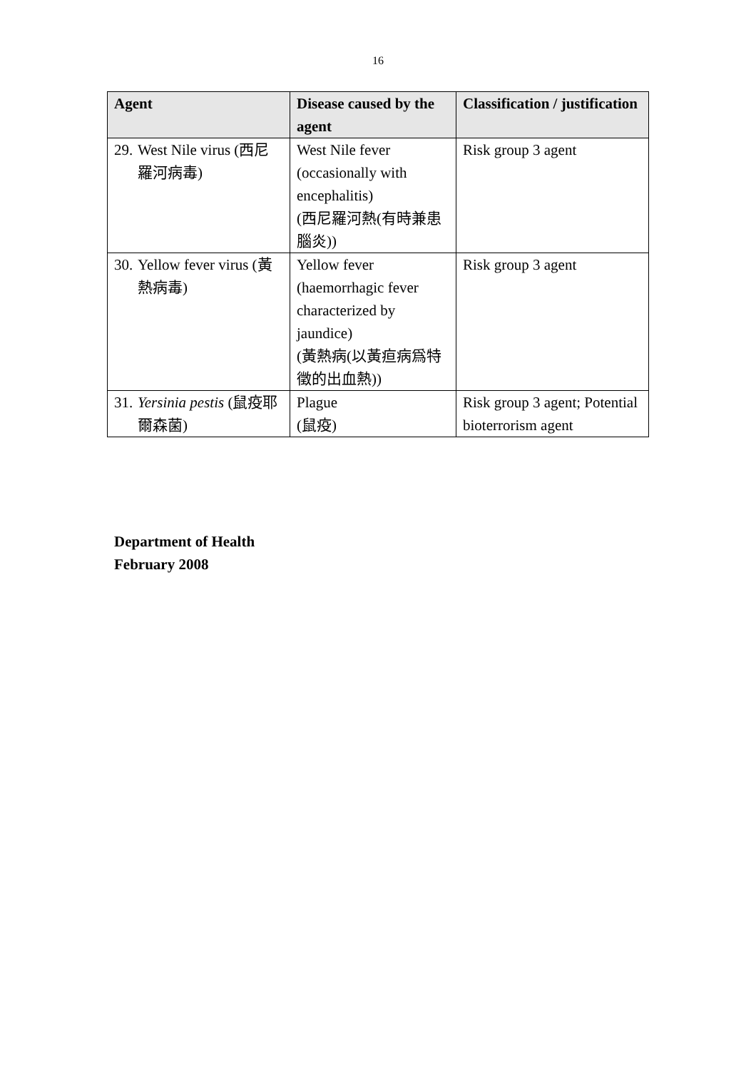16
| Agent | Disease caused by the agent | Classification / justification |
| --- | --- | --- |
| 29. West Nile virus (西尼羅河病毒) | West Nile fever (occasionally with encephalitis) (西尼羅河熱(有時兼患腦炎)) | Risk group 3 agent |
| 30. Yellow fever virus (黃熱病毒) | Yellow fever (haemorrhagic fever characterized by jaundice) (黃熱病(以黃疸病爲特徵的出血熱)) | Risk group 3 agent |
| 31. Yersinia pestis (鼠疫耶爾森菌) | Plague (鼠疫) | Risk group 3 agent; Potential bioterrorism agent |
Department of Health
February 2008